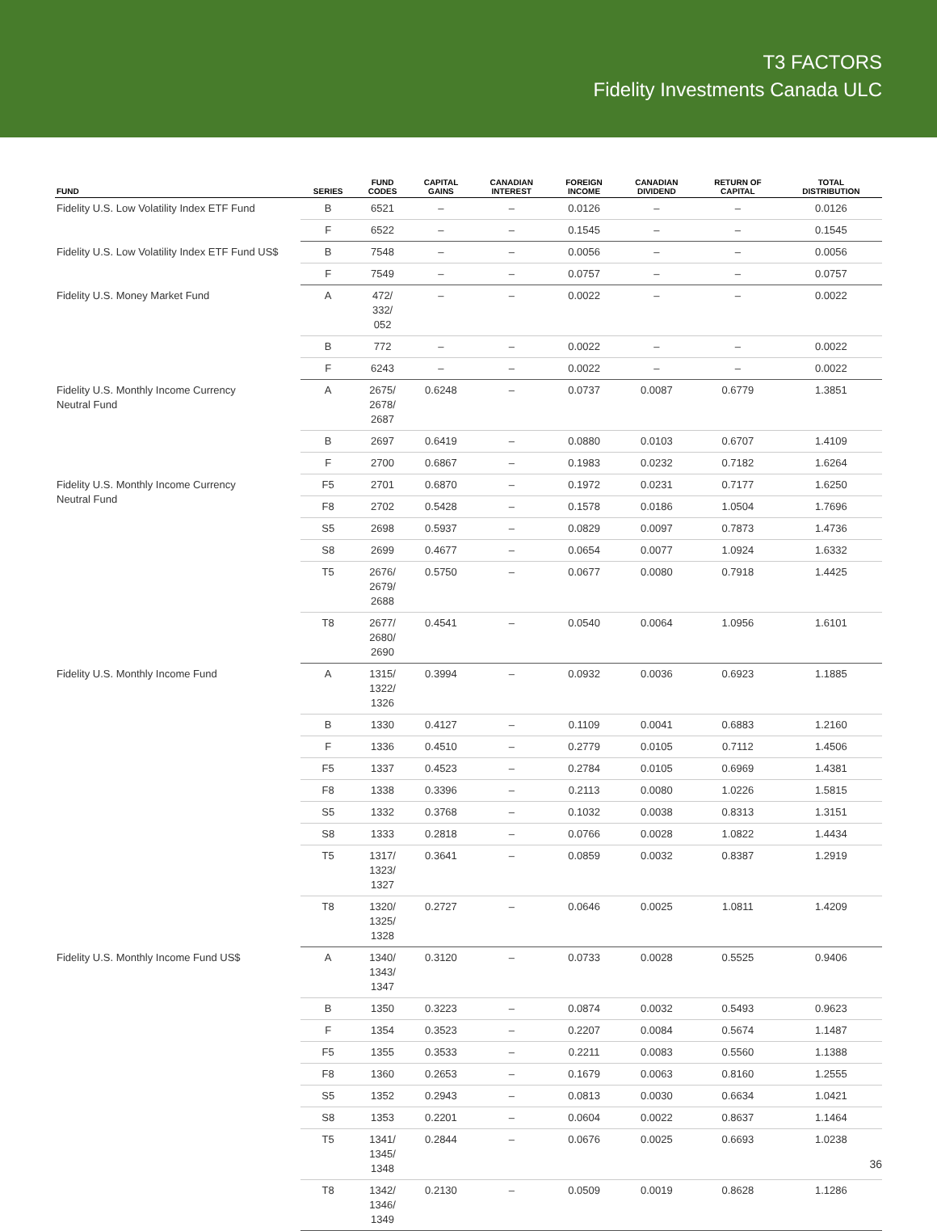T3 FACTORS
Fidelity Investments Canada ULC
| FUND | SERIES | FUND CODES | CAPITAL GAINS | CANADIAN INTEREST | FOREIGN INCOME | CANADIAN DIVIDEND | RETURN OF CAPITAL | TOTAL DISTRIBUTION |
| --- | --- | --- | --- | --- | --- | --- | --- | --- |
| Fidelity U.S. Low Volatility Index ETF Fund | B | 6521 | – | – | 0.0126 | – | – | 0.0126 |
| | F | 6522 | – | – | 0.1545 | – | – | 0.1545 |
| Fidelity U.S. Low Volatility Index ETF Fund US$ | B | 7548 | – | – | 0.0056 | – | – | 0.0056 |
| | F | 7549 | – | – | 0.0757 | – | – | 0.0757 |
| Fidelity U.S. Money Market Fund | A | 472/ 332/ 052 | – | – | 0.0022 | – | – | 0.0022 |
| | B | 772 | – | – | 0.0022 | – | – | 0.0022 |
| | F | 6243 | – | – | 0.0022 | – | – | 0.0022 |
| Fidelity U.S. Monthly Income Currency Neutral Fund | A | 2675/ 2678/ 2687 | 0.6248 | – | 0.0737 | 0.0087 | 0.6779 | 1.3851 |
| | B | 2697 | 0.6419 | – | 0.0880 | 0.0103 | 0.6707 | 1.4109 |
| | F | 2700 | 0.6867 | – | 0.1983 | 0.0232 | 0.7182 | 1.6264 |
| Fidelity U.S. Monthly Income Currency Neutral Fund | F5 | 2701 | 0.6870 | – | 0.1972 | 0.0231 | 0.7177 | 1.6250 |
| | F8 | 2702 | 0.5428 | – | 0.1578 | 0.0186 | 1.0504 | 1.7696 |
| | S5 | 2698 | 0.5937 | – | 0.0829 | 0.0097 | 0.7873 | 1.4736 |
| | S8 | 2699 | 0.4677 | – | 0.0654 | 0.0077 | 1.0924 | 1.6332 |
| | T5 | 2676/ 2679/ 2688 | 0.5750 | – | 0.0677 | 0.0080 | 0.7918 | 1.4425 |
| | T8 | 2677/ 2680/ 2690 | 0.4541 | – | 0.0540 | 0.0064 | 1.0956 | 1.6101 |
| Fidelity U.S. Monthly Income Fund | A | 1315/ 1322/ 1326 | 0.3994 | – | 0.0932 | 0.0036 | 0.6923 | 1.1885 |
| | B | 1330 | 0.4127 | – | 0.1109 | 0.0041 | 0.6883 | 1.2160 |
| | F | 1336 | 0.4510 | – | 0.2779 | 0.0105 | 0.7112 | 1.4506 |
| | F5 | 1337 | 0.4523 | – | 0.2784 | 0.0105 | 0.6969 | 1.4381 |
| | F8 | 1338 | 0.3396 | – | 0.2113 | 0.0080 | 1.0226 | 1.5815 |
| | S5 | 1332 | 0.3768 | – | 0.1032 | 0.0038 | 0.8313 | 1.3151 |
| | S8 | 1333 | 0.2818 | – | 0.0766 | 0.0028 | 1.0822 | 1.4434 |
| | T5 | 1317/ 1323/ 1327 | 0.3641 | – | 0.0859 | 0.0032 | 0.8387 | 1.2919 |
| | T8 | 1320/ 1325/ 1328 | 0.2727 | – | 0.0646 | 0.0025 | 1.0811 | 1.4209 |
| Fidelity U.S. Monthly Income Fund US$ | A | 1340/ 1343/ 1347 | 0.3120 | – | 0.0733 | 0.0028 | 0.5525 | 0.9406 |
| | B | 1350 | 0.3223 | – | 0.0874 | 0.0032 | 0.5493 | 0.9623 |
| | F | 1354 | 0.3523 | – | 0.2207 | 0.0084 | 0.5674 | 1.1487 |
| | F5 | 1355 | 0.3533 | – | 0.2211 | 0.0083 | 0.5560 | 1.1388 |
| | F8 | 1360 | 0.2653 | – | 0.1679 | 0.0063 | 0.8160 | 1.2555 |
| | S5 | 1352 | 0.2943 | – | 0.0813 | 0.0030 | 0.6634 | 1.0421 |
| | S8 | 1353 | 0.2201 | – | 0.0604 | 0.0022 | 0.8637 | 1.1464 |
| | T5 | 1341/ 1345/ 1348 | 0.2844 | – | 0.0676 | 0.0025 | 0.6693 | 1.0238 |
| | T8 | 1342/ 1346/ 1349 | 0.2130 | – | 0.0509 | 0.0019 | 0.8628 | 1.1286 |
36